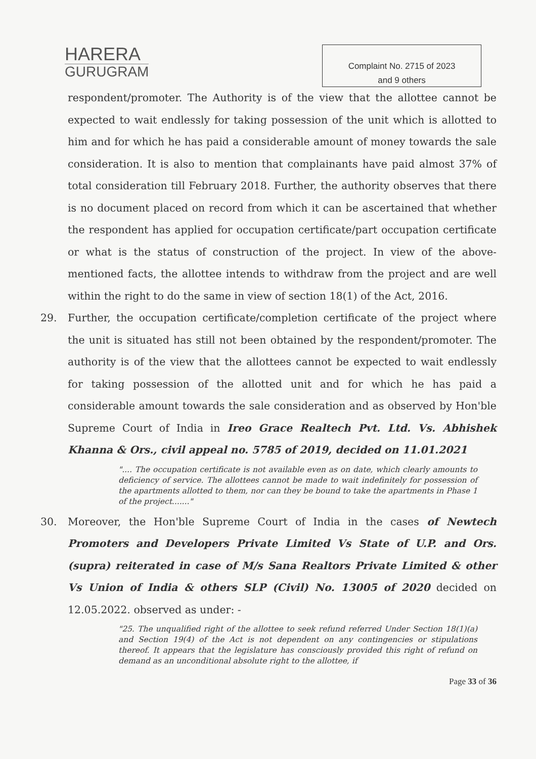HARERA
GURUGRAM
Complaint No. 2715 of 2023
and 9 others
respondent/promoter. The Authority is of the view that the allottee cannot be expected to wait endlessly for taking possession of the unit which is allotted to him and for which he has paid a considerable amount of money towards the sale consideration. It is also to mention that complainants have paid almost 37% of total consideration till February 2018. Further, the authority observes that there is no document placed on record from which it can be ascertained that whether the respondent has applied for occupation certificate/part occupation certificate or what is the status of construction of the project. In view of the above-mentioned facts, the allottee intends to withdraw from the project and are well within the right to do the same in view of section 18(1) of the Act, 2016.
29. Further, the occupation certificate/completion certificate of the project where the unit is situated has still not been obtained by the respondent/promoter. The authority is of the view that the allottees cannot be expected to wait endlessly for taking possession of the allotted unit and for which he has paid a considerable amount towards the sale consideration and as observed by Hon'ble Supreme Court of India in Ireo Grace Realtech Pvt. Ltd. Vs. Abhishek Khanna & Ors., civil appeal no. 5785 of 2019, decided on 11.01.2021
".... The occupation certificate is not available even as on date, which clearly amounts to deficiency of service. The allottees cannot be made to wait indefinitely for possession of the apartments allotted to them, nor can they be bound to take the apartments in Phase 1 of the project......."
30. Moreover, the Hon'ble Supreme Court of India in the cases of Newtech Promoters and Developers Private Limited Vs State of U.P. and Ors. (supra) reiterated in case of M/s Sana Realtors Private Limited & other Vs Union of India & others SLP (Civil) No. 13005 of 2020 decided on 12.05.2022. observed as under: -
"25. The unqualified right of the allottee to seek refund referred Under Section 18(1)(a) and Section 19(4) of the Act is not dependent on any contingencies or stipulations thereof. It appears that the legislature has consciously provided this right of refund on demand as an unconditional absolute right to the allottee, if
Page 33 of 36